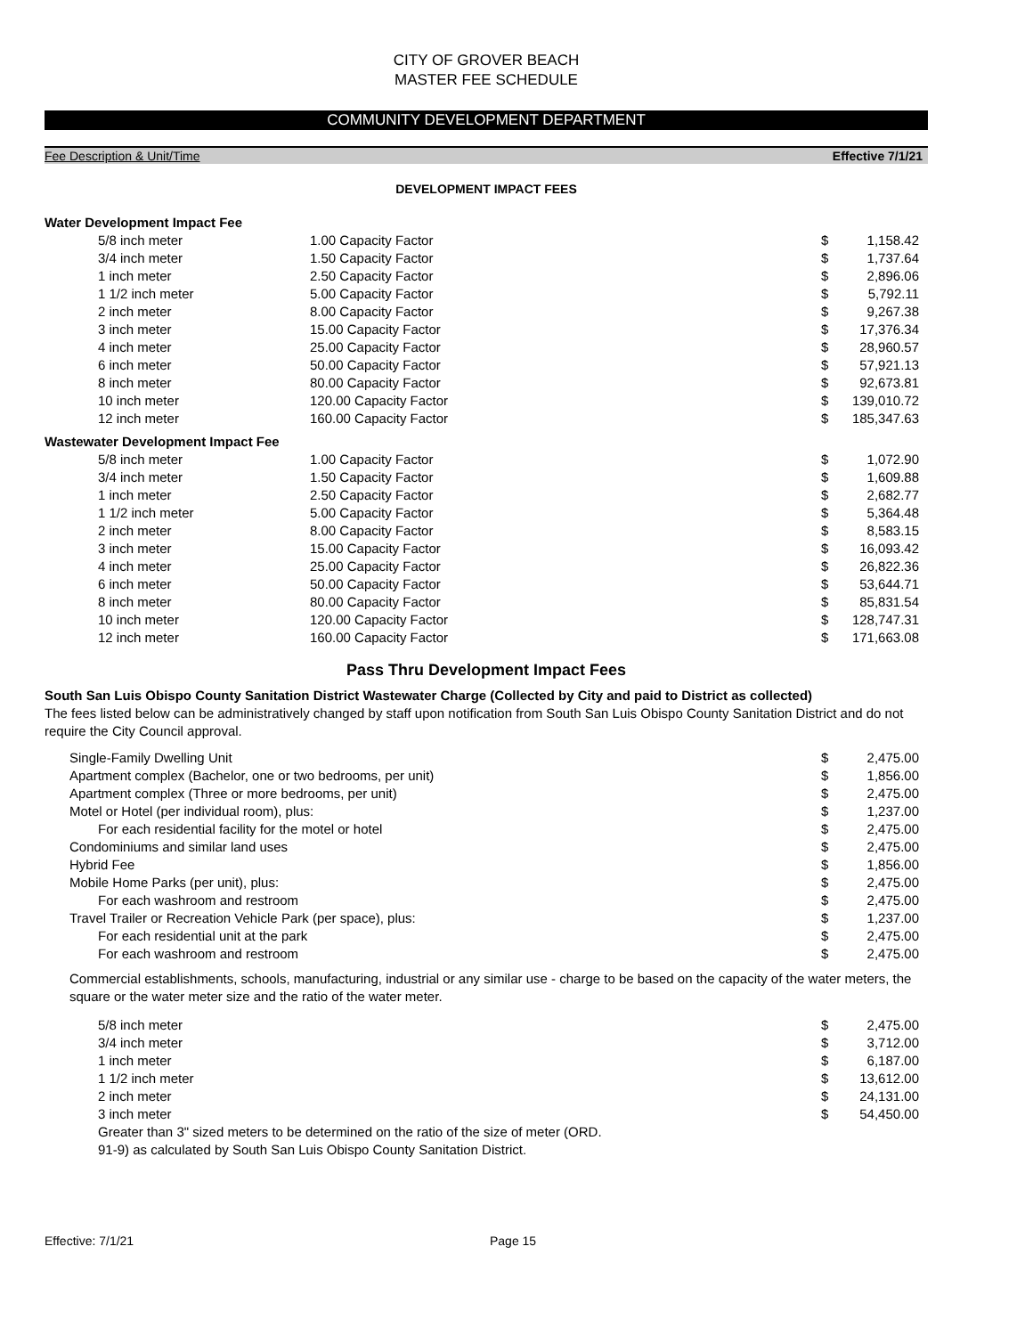CITY OF GROVER BEACH
MASTER FEE SCHEDULE
COMMUNITY DEVELOPMENT DEPARTMENT
Fee Description & Unit/Time Effective 7/1/21
DEVELOPMENT IMPACT FEES
| Water Development Impact Fee | | | | |
| | 5/8 inch meter | 1.00 Capacity Factor | $ | 1,158.42 |
| | 3/4 inch meter | 1.50 Capacity Factor | $ | 1,737.64 |
| | 1 inch meter | 2.50 Capacity Factor | $ | 2,896.06 |
| | 1 1/2 inch meter | 5.00 Capacity Factor | $ | 5,792.11 |
| | 2 inch meter | 8.00 Capacity Factor | $ | 9,267.38 |
| | 3 inch meter | 15.00 Capacity Factor | $ | 17,376.34 |
| | 4 inch meter | 25.00 Capacity Factor | $ | 28,960.57 |
| | 6 inch meter | 50.00 Capacity Factor | $ | 57,921.13 |
| | 8 inch meter | 80.00 Capacity Factor | $ | 92,673.81 |
| | 10 inch meter | 120.00 Capacity Factor | $ | 139,010.72 |
| | 12 inch meter | 160.00 Capacity Factor | $ | 185,347.63 |
| Wastewater Development Impact Fee | | | | |
| | 5/8 inch meter | 1.00 Capacity Factor | $ | 1,072.90 |
| | 3/4 inch meter | 1.50 Capacity Factor | $ | 1,609.88 |
| | 1 inch meter | 2.50 Capacity Factor | $ | 2,682.77 |
| | 1 1/2 inch meter | 5.00 Capacity Factor | $ | 5,364.48 |
| | 2 inch meter | 8.00 Capacity Factor | $ | 8,583.15 |
| | 3 inch meter | 15.00 Capacity Factor | $ | 16,093.42 |
| | 4 inch meter | 25.00 Capacity Factor | $ | 26,822.36 |
| | 6 inch meter | 50.00 Capacity Factor | $ | 53,644.71 |
| | 8 inch meter | 80.00 Capacity Factor | $ | 85,831.54 |
| | 10 inch meter | 120.00 Capacity Factor | $ | 128,747.31 |
| | 12 inch meter | 160.00 Capacity Factor | $ | 171,663.08 |
Pass Thru Development Impact Fees
South San Luis Obispo County Sanitation District Wastewater Charge (Collected by City and paid to District as collected)
The fees listed below can be administratively changed by staff upon notification from South San Luis Obispo County Sanitation District and do not require the City Council approval.
| | Single-Family Dwelling Unit | $ | 2,475.00 |
| | Apartment complex (Bachelor, one or two bedrooms, per unit) | $ | 1,856.00 |
| | Apartment complex (Three or more bedrooms, per unit) | $ | 2,475.00 |
| | Motel or Hotel (per individual room), plus: | $ | 1,237.00 |
| | For each residential facility for the motel or hotel | $ | 2,475.00 |
| | Condominiums and similar land uses | $ | 2,475.00 |
| | Hybrid Fee | $ | 1,856.00 |
| | Mobile Home Parks (per unit), plus: | $ | 2,475.00 |
| | For each washroom and restroom | $ | 2,475.00 |
| | Travel Trailer or Recreation Vehicle Park (per space), plus: | $ | 1,237.00 |
| | For each residential unit at the park | $ | 2,475.00 |
| | For each washroom and restroom | $ | 2,475.00 |
Commercial establishments, schools, manufacturing, industrial or any similar use - charge to be based on the capacity of the water meters, the square or the water meter size and the ratio of the water meter.
| | 5/8 inch meter | $ | 2,475.00 |
| | 3/4 inch meter | $ | 3,712.00 |
| | 1 inch meter | $ | 6,187.00 |
| | 1 1/2 inch meter | $ | 13,612.00 |
| | 2 inch meter | $ | 24,131.00 |
| | 3 inch meter | $ | 54,450.00 |
Greater than 3" sized meters to be determined on the ratio of the size of meter (ORD.
91-9) as calculated by South San Luis Obispo County Sanitation District.
Effective: 7/1/21 Page 15